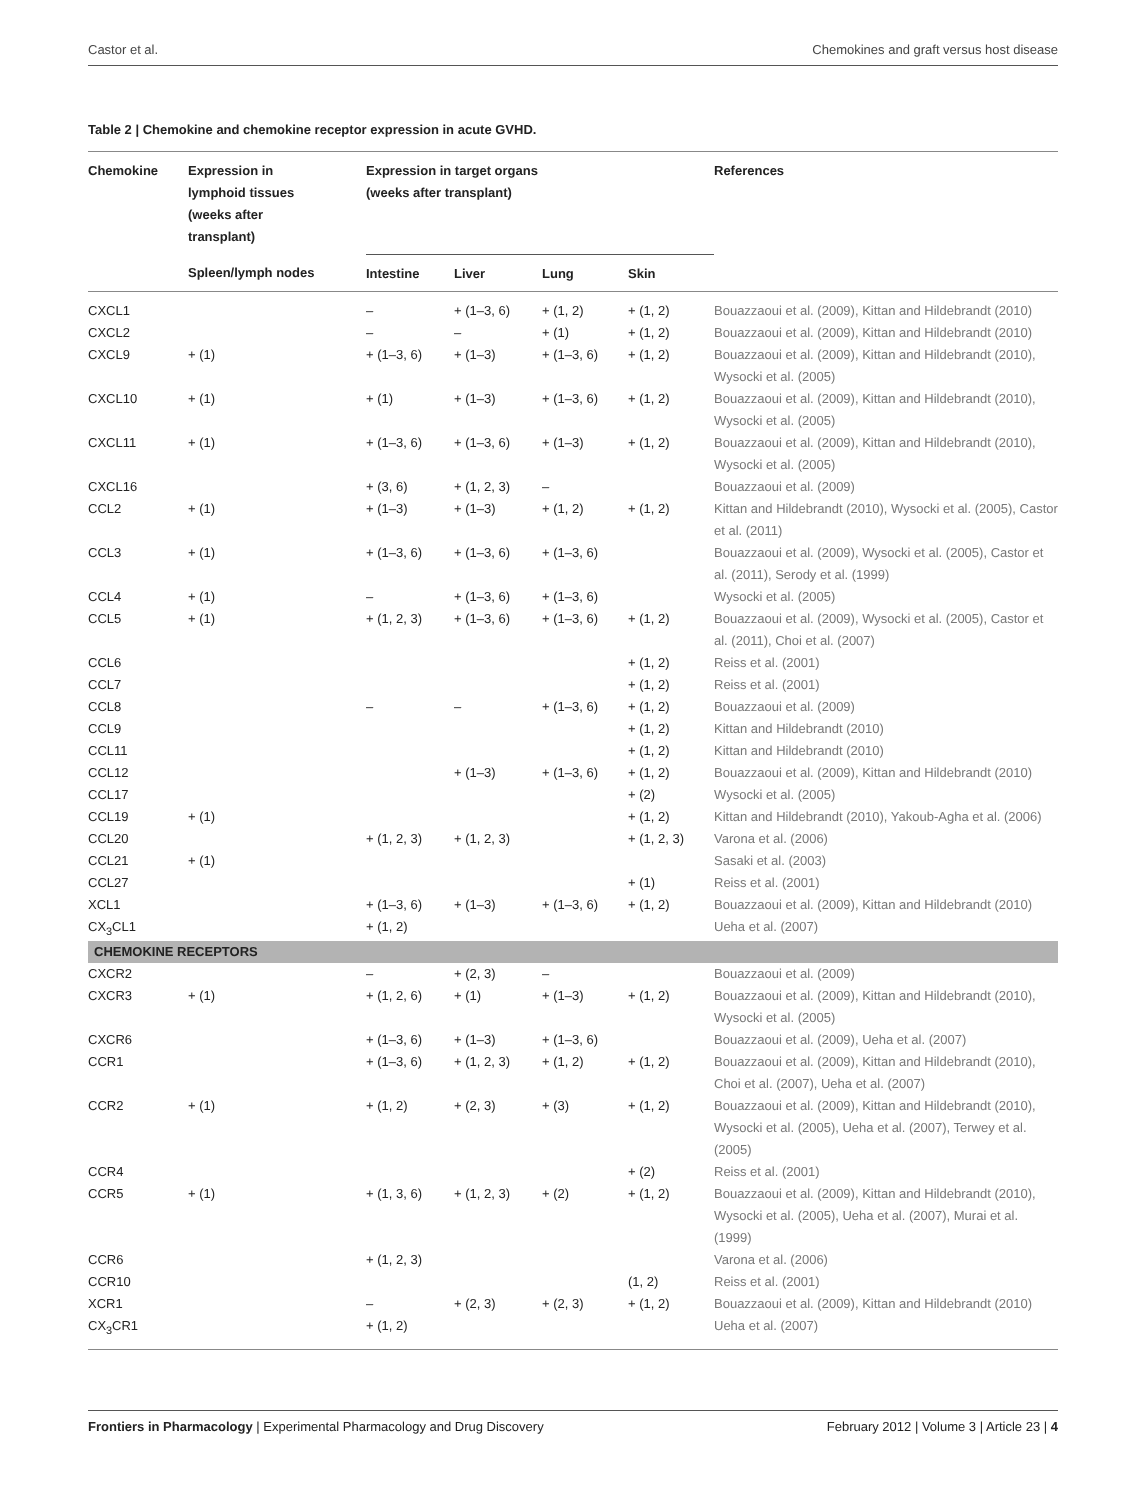Castor et al. Chemokines and graft versus host disease
Table 2 | Chemokine and chemokine receptor expression in acute GVHD.
| Chemokine | Expression in lymphoid tissues (weeks after transplant) | Expression in target organs (weeks after transplant) | | | | References |
| --- | --- | --- | --- | --- | --- | --- |
| | Spleen/lymph nodes | Intestine | Liver | Lung | Skin | |
| CXCL1 | | – | + (1–3, 6) | + (1, 2) | + (1, 2) | Bouazzaoui et al. (2009), Kittan and Hildebrandt (2010) |
| CXCL2 | | – | – | + (1) | + (1, 2) | Bouazzaoui et al. (2009), Kittan and Hildebrandt (2010) |
| CXCL9 | + (1) | + (1–3, 6) | + (1–3) | + (1–3, 6) | + (1, 2) | Bouazzaoui et al. (2009), Kittan and Hildebrandt (2010), Wysocki et al. (2005) |
| CXCL10 | + (1) | + (1) | + (1–3) | + (1–3, 6) | + (1, 2) | Bouazzaoui et al. (2009), Kittan and Hildebrandt (2010), Wysocki et al. (2005) |
| CXCL11 | + (1) | + (1–3, 6) | + (1–3, 6) | + (1–3) | + (1, 2) | Bouazzaoui et al. (2009), Kittan and Hildebrandt (2010), Wysocki et al. (2005) |
| CXCL16 | | + (3, 6) | + (1, 2, 3) | – | | Bouazzaoui et al. (2009) |
| CCL2 | + (1) | + (1–3) | + (1–3) | + (1, 2) | + (1, 2) | Kittan and Hildebrandt (2010), Wysocki et al. (2005), Castor et al. (2011) |
| CCL3 | + (1) | + (1–3, 6) | + (1–3, 6) | + (1–3, 6) | | Bouazzaoui et al. (2009), Wysocki et al. (2005), Castor et al. (2011), Serody et al. (1999) |
| CCL4 | + (1) | – | + (1–3, 6) | + (1–3, 6) | | Wysocki et al. (2005) |
| CCL5 | + (1) | + (1, 2, 3) | + (1–3, 6) | + (1–3, 6) | + (1, 2) | Bouazzaoui et al. (2009), Wysocki et al. (2005), Castor et al. (2011), Choi et al. (2007) |
| CCL6 | | | | | + (1, 2) | Reiss et al. (2001) |
| CCL7 | | | | | + (1, 2) | Reiss et al. (2001) |
| CCL8 | | – | – | + (1–3, 6) | + (1, 2) | Bouazzaoui et al. (2009) |
| CCL9 | | | | | + (1, 2) | Kittan and Hildebrandt (2010) |
| CCL11 | | | | | + (1, 2) | Kittan and Hildebrandt (2010) |
| CCL12 | | | + (1–3) | + (1–3, 6) | + (1, 2) | Bouazzaoui et al. (2009), Kittan and Hildebrandt (2010) |
| CCL17 | | | | | + (2) | Wysocki et al. (2005) |
| CCL19 | + (1) | | | | + (1, 2) | Kittan and Hildebrandt (2010), Yakoub-Agha et al. (2006) |
| CCL20 | | + (1, 2, 3) | + (1, 2, 3) | | + (1, 2, 3) | Varona et al. (2006) |
| CCL21 | + (1) | | | | | Sasaki et al. (2003) |
| CCL27 | | | | | + (1) | Reiss et al. (2001) |
| XCL1 | | + (1–3, 6) | + (1–3) | + (1–3, 6) | + (1, 2) | Bouazzaoui et al. (2009), Kittan and Hildebrandt (2010) |
| CX<sub>3</sub>CL1 | | + (1, 2) | | | | Ueha et al. (2007) |
| CHEMOKINE RECEPTORS | | | | | | |
| CXCR2 | | – | + (2, 3) | – | | Bouazzaoui et al. (2009) |
| CXCR3 | + (1) | + (1, 2, 6) | + (1) | + (1–3) | + (1, 2) | Bouazzaoui et al. (2009), Kittan and Hildebrandt (2010), Wysocki et al. (2005) |
| CXCR6 | | + (1–3, 6) | + (1–3) | + (1–3, 6) | | Bouazzaoui et al. (2009), Ueha et al. (2007) |
| CCR1 | | + (1–3, 6) | + (1, 2, 3) | + (1, 2) | + (1, 2) | Bouazzaoui et al. (2009), Kittan and Hildebrandt (2010), Choi et al. (2007), Ueha et al. (2007) |
| CCR2 | + (1) | + (1, 2) | + (2, 3) | + (3) | + (1, 2) | Bouazzaoui et al. (2009), Kittan and Hildebrandt (2010), Wysocki et al. (2005), Ueha et al. (2007), Terwey et al. (2005) |
| CCR4 | | | | | + (2) | Reiss et al. (2001) |
| CCR5 | + (1) | + (1, 3, 6) | + (1, 2, 3) | + (2) | + (1, 2) | Bouazzaoui et al. (2009), Kittan and Hildebrandt (2010), Wysocki et al. (2005), Ueha et al. (2007), Murai et al. (1999) |
| CCR6 | | + (1, 2, 3) | | | | Varona et al. (2006) |
| CCR10 | | | | | (1, 2) | Reiss et al. (2001) |
| XCR1 | | – | + (2, 3) | + (2, 3) | + (1, 2) | Bouazzaoui et al. (2009), Kittan and Hildebrandt (2010) |
| CX<sub>3</sub>CR1 | | + (1, 2) | | | | Ueha et al. (2007) |
Frontiers in Pharmacology | Experimental Pharmacology and Drug Discovery February 2012 | Volume 3 | Article 23 | 4